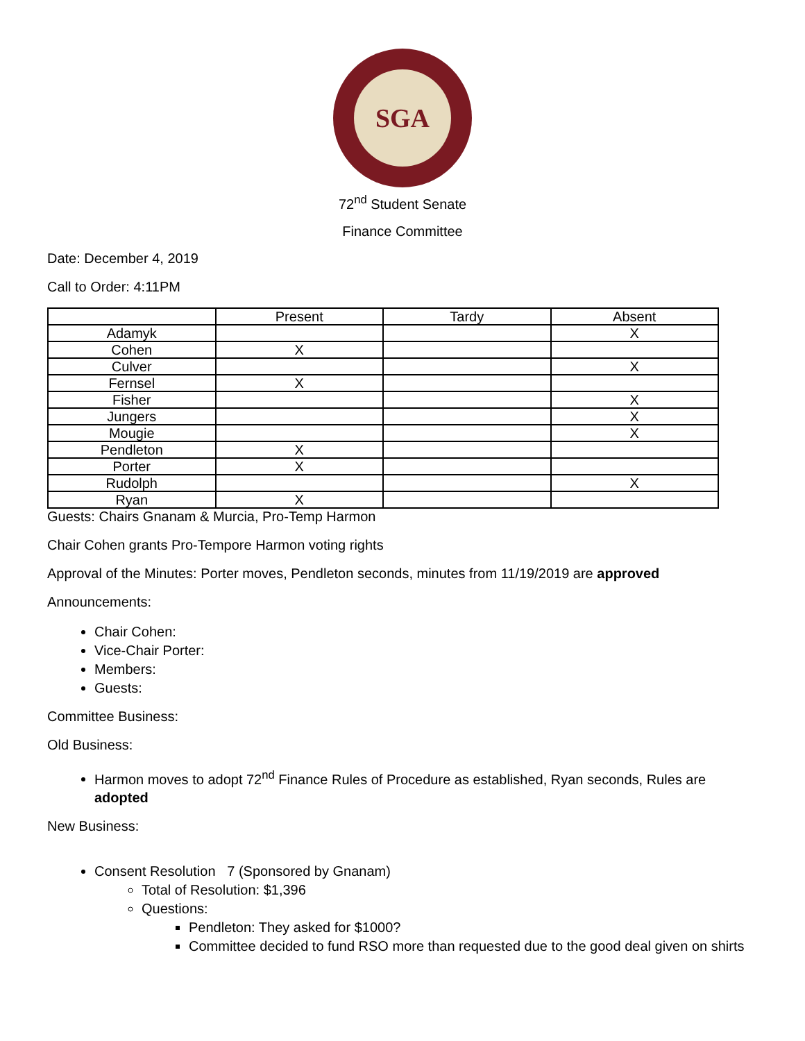SGA
72<sup>nd</sup> Student Senate
Finance Committee
Date: December 4, 2019
Call to Order: 4:11PM
| | Present | Tardy | Absent |
| Adamyk | | | X |
| Cohen | X | | |
| Culver | | | X |
| Fernsel | X | | |
| Fisher | | | X |
| Jungers | | | X |
| Mougie | | | X |
| Pendleton | X | | |
| Porter | X | | |
| Rudolph | | | X |
| Ryan | X | | |
Guests: Chairs Gnanam & Murcia, Pro-Temp Harmon
Chair Cohen grants Pro-Tempore Harmon voting rights
Approval of the Minutes: Porter moves, Pendleton seconds, minutes from 11/19/2019 are approved
Announcements:
Chair Cohen:
Vice-Chair Porter:
Members:
Guests:
Committee Business:
Old Business:
Harmon moves to adopt 72<sup>nd</sup> Finance Rules of Procedure as established, Ryan seconds, Rules are adopted
New Business:
Consent Resolution 7 (Sponsored by Gnanam)
Total of Resolution: $1,396
Questions:
Pendleton: They asked for $1000?
Committee decided to fund RSO more than requested due to the good deal given on shirts